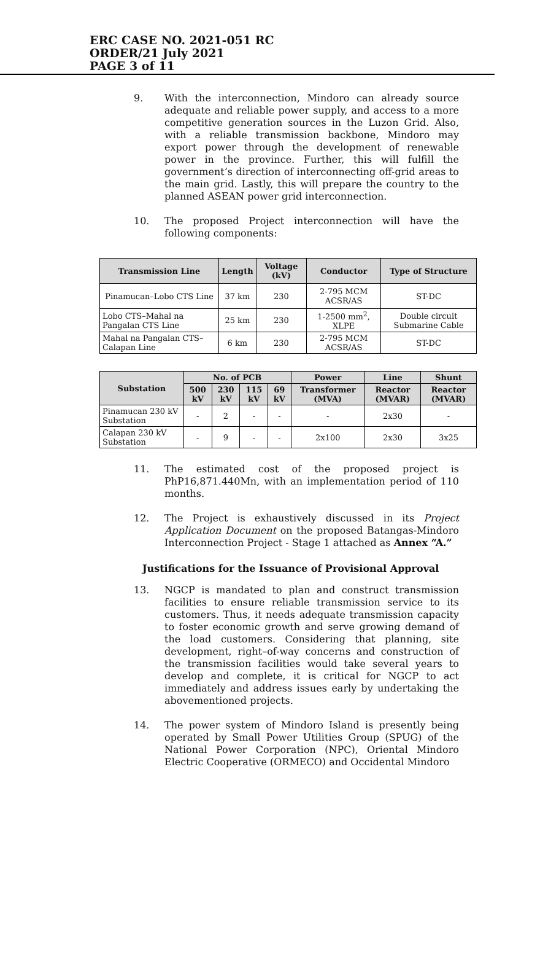ERC CASE NO. 2021-051 RC
ORDER/21 July 2021
PAGE 3 of 11
9. With the interconnection, Mindoro can already source adequate and reliable power supply, and access to a more competitive generation sources in the Luzon Grid. Also, with a reliable transmission backbone, Mindoro may export power through the development of renewable power in the province. Further, this will fulfill the government’s direction of interconnecting off-grid areas to the main grid. Lastly, this will prepare the country to the planned ASEAN power grid interconnection.
10. The proposed Project interconnection will have the following components:
| Transmission Line | Length | Voltage (kV) | Conductor | Type of Structure |
| --- | --- | --- | --- | --- |
| Pinamucan–Lobo CTS Line | 37 km | 230 | 2-795 MCM ACSR/AS | ST-DC |
| Lobo CTS–Mahal na Pangalan CTS Line | 25 km | 230 | 1-2500 mm<sup>2</sup>, XLPE | Double circuit Submarine Cable |
| Mahal na Pangalan CTS– Calapan Line | 6 km | 230 | 2-795 MCM ACSR/AS | ST-DC |
| Substation | No. of PCB | | | | Power | Line | Shunt |
| --- | --- | --- | --- | --- | --- | --- | --- |
| | 500 kV | 230 kV | 115 kV | 69 kV | Transformer (MVA) | Reactor (MVAR) | Reactor (MVAR) |
| Pinamucan 230 kV Substation | - | 2 | - | - | - | 2x30 | - |
| Calapan 230 kV Substation | - | 9 | - | - | 2x100 | 2x30 | 3x25 |
11. The estimated cost of the proposed project is PhP16,871.440Mn, with an implementation period of 110 months.
12. The Project is exhaustively discussed in its Project Application Document on the proposed Batangas-Mindoro Interconnection Project - Stage 1 attached as Annex “A.”
Justifications for the Issuance of Provisional Approval
13. NGCP is mandated to plan and construct transmission facilities to ensure reliable transmission service to its customers. Thus, it needs adequate transmission capacity to foster economic growth and serve growing demand of the load customers. Considering that planning, site development, right–of-way concerns and construction of the transmission facilities would take several years to develop and complete, it is critical for NGCP to act immediately and address issues early by undertaking the abovementioned projects.
14. The power system of Mindoro Island is presently being operated by Small Power Utilities Group (SPUG) of the National Power Corporation (NPC), Oriental Mindoro Electric Cooperative (ORMECO) and Occidental Mindoro